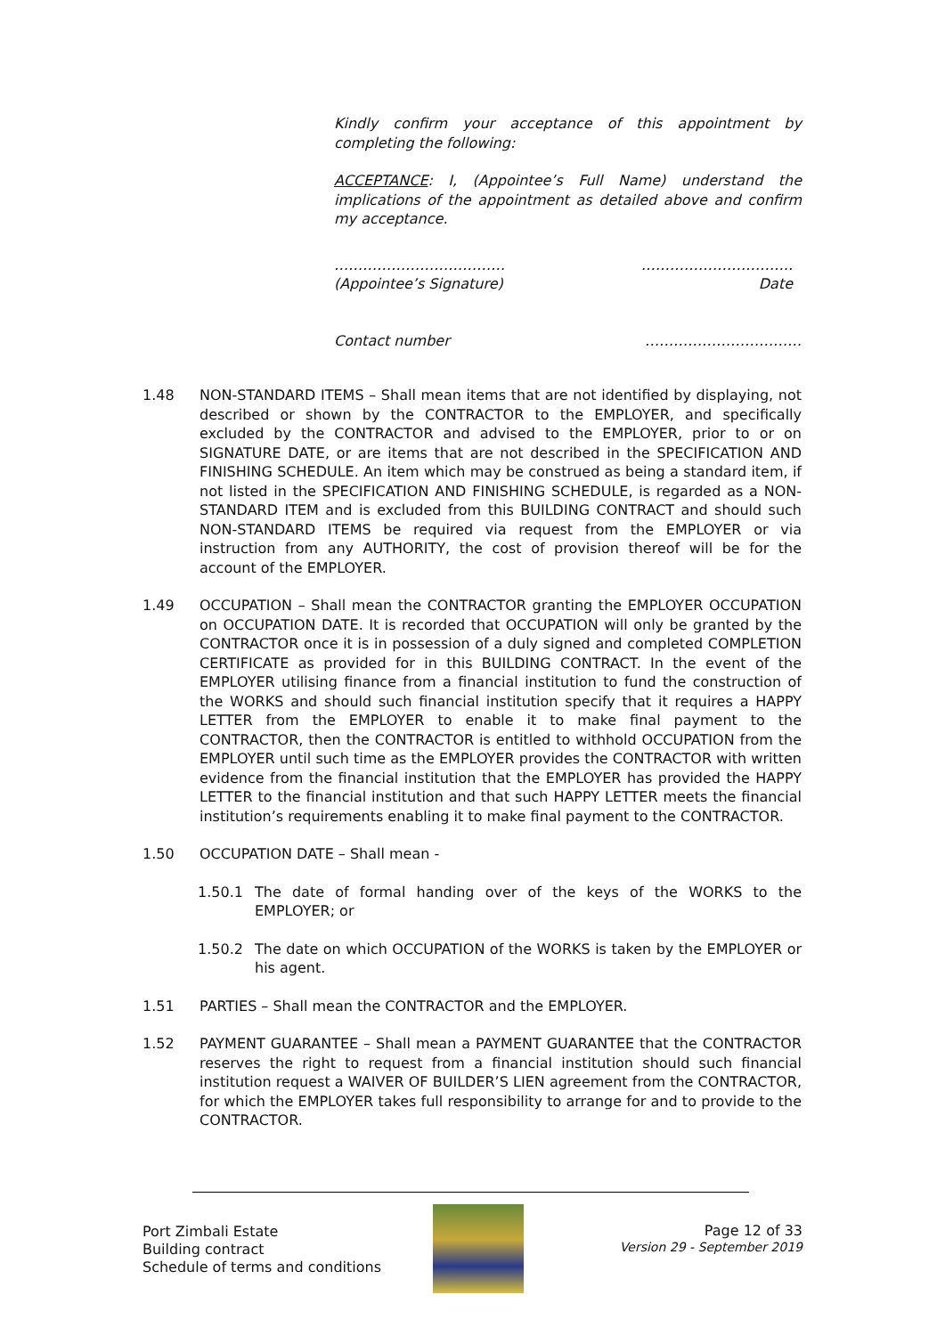Kindly confirm your acceptance of this appointment by completing the following:
ACCEPTANCE: I, (Appointee’s Full Name) understand the implications of the appointment as detailed above and confirm my acceptance.
………………………………
(Appointee’s Signature) …………………………..
Date
Contact number ……………………………
1.48 NON-STANDARD ITEMS – Shall mean items that are not identified by displaying, not described or shown by the CONTRACTOR to the EMPLOYER, and specifically excluded by the CONTRACTOR and advised to the EMPLOYER, prior to or on SIGNATURE DATE, or are items that are not described in the SPECIFICATION AND FINISHING SCHEDULE. An item which may be construed as being a standard item, if not listed in the SPECIFICATION AND FINISHING SCHEDULE, is regarded as a NON-STANDARD ITEM and is excluded from this BUILDING CONTRACT and should such NON-STANDARD ITEMS be required via request from the EMPLOYER or via instruction from any AUTHORITY, the cost of provision thereof will be for the account of the EMPLOYER.
1.49 OCCUPATION – Shall mean the CONTRACTOR granting the EMPLOYER OCCUPATION on OCCUPATION DATE. It is recorded that OCCUPATION will only be granted by the CONTRACTOR once it is in possession of a duly signed and completed COMPLETION CERTIFICATE as provided for in this BUILDING CONTRACT. In the event of the EMPLOYER utilising finance from a financial institution to fund the construction of the WORKS and should such financial institution specify that it requires a HAPPY LETTER from the EMPLOYER to enable it to make final payment to the CONTRACTOR, then the CONTRACTOR is entitled to withhold OCCUPATION from the EMPLOYER until such time as the EMPLOYER provides the CONTRACTOR with written evidence from the financial institution that the EMPLOYER has provided the HAPPY LETTER to the financial institution and that such HAPPY LETTER meets the financial institution’s requirements enabling it to make final payment to the CONTRACTOR.
1.50 OCCUPATION DATE – Shall mean -
1.50.1 The date of formal handing over of the keys of the WORKS to the EMPLOYER; or
1.50.2 The date on which OCCUPATION of the WORKS is taken by the EMPLOYER or his agent.
1.51 PARTIES – Shall mean the CONTRACTOR and the EMPLOYER.
1.52 PAYMENT GUARANTEE – Shall mean a PAYMENT GUARANTEE that the CONTRACTOR reserves the right to request from a financial institution should such financial institution request a WAIVER OF BUILDER’S LIEN agreement from the CONTRACTOR, for which the EMPLOYER takes full responsibility to arrange for and to provide to the CONTRACTOR.
Port Zimbali Estate
Building contract
Schedule of terms and conditions
Page 12 of 33
Version 29 - September 2019